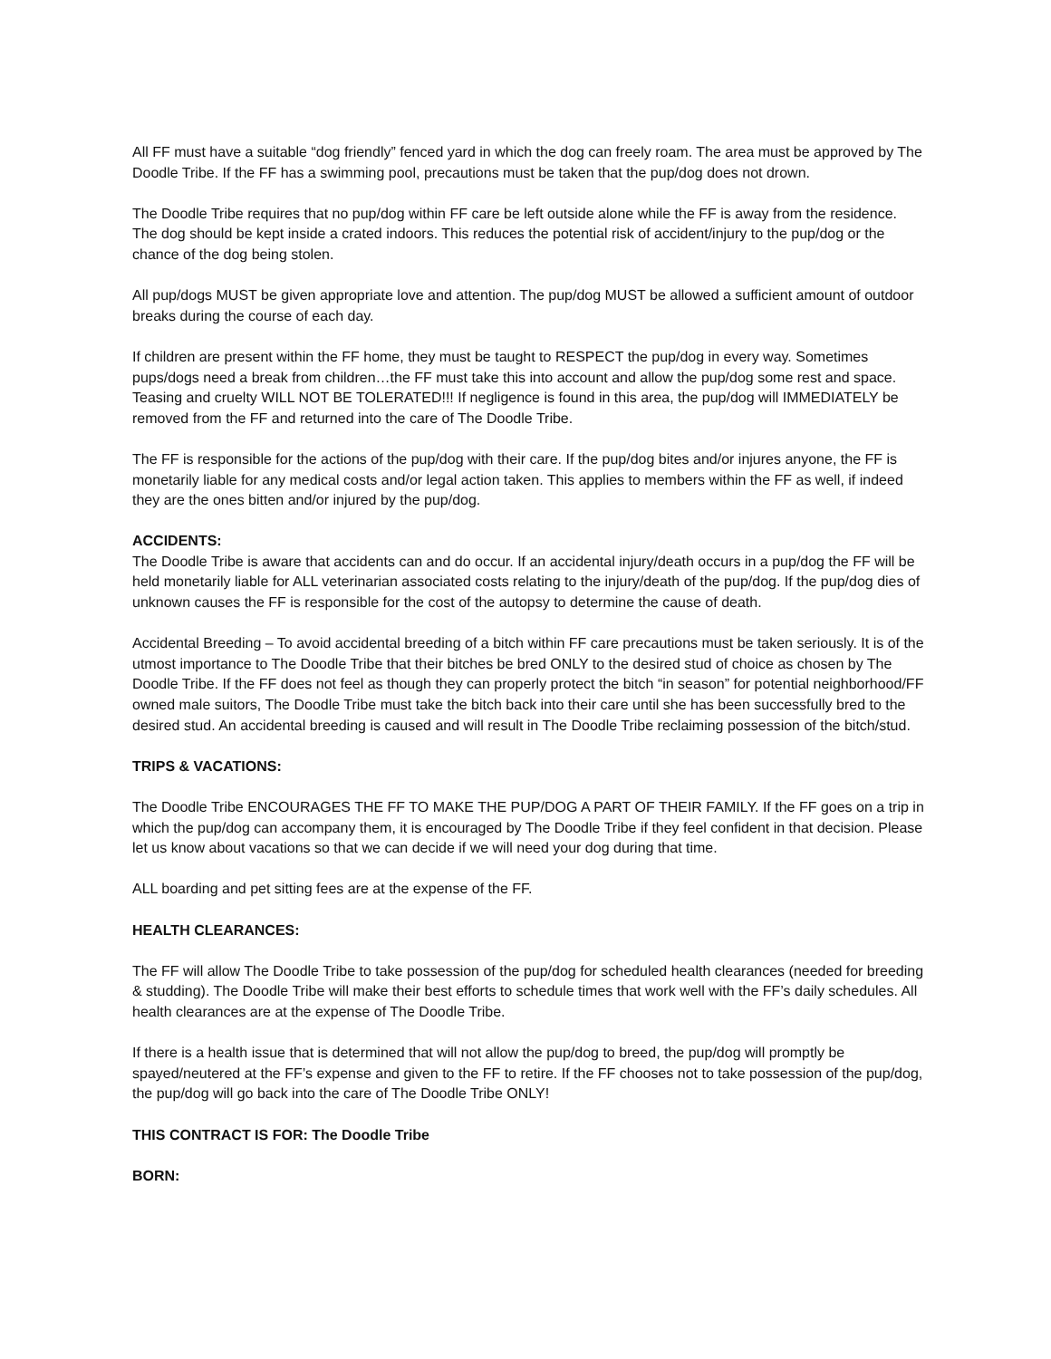All FF must have a suitable “dog friendly” fenced yard in which the dog can freely roam. The area must be approved by The Doodle Tribe. If the FF has a swimming pool, precautions must be taken that the pup/dog does not drown.
The Doodle Tribe requires that no pup/dog within FF care be left outside alone while the FF is away from the residence. The dog should be kept inside a crated indoors. This reduces the potential risk of accident/injury to the pup/dog or the chance of the dog being stolen.
All pup/dogs MUST be given appropriate love and attention. The pup/dog MUST be allowed a sufficient amount of outdoor breaks during the course of each day.
If children are present within the FF home, they must be taught to RESPECT the pup/dog in every way. Sometimes pups/dogs need a break from children…the FF must take this into account and allow the pup/dog some rest and space. Teasing and cruelty WILL NOT BE TOLERATED!!! If negligence is found in this area, the pup/dog will IMMEDIATELY be removed from the FF and returned into the care of The Doodle Tribe.
The FF is responsible for the actions of the pup/dog with their care. If the pup/dog bites and/or injures anyone, the FF is monetarily liable for any medical costs and/or legal action taken. This applies to members within the FF as well, if indeed they are the ones bitten and/or injured by the pup/dog.
ACCIDENTS:
The Doodle Tribe is aware that accidents can and do occur. If an accidental injury/death occurs in a pup/dog the FF will be held monetarily liable for ALL veterinarian associated costs relating to the injury/death of the pup/dog. If the pup/dog dies of unknown causes the FF is responsible for the cost of the autopsy to determine the cause of death.
Accidental Breeding – To avoid accidental breeding of a bitch within FF care precautions must be taken seriously. It is of the utmost importance to The Doodle Tribe that their bitches be bred ONLY to the desired stud of choice as chosen by The Doodle Tribe. If the FF does not feel as though they can properly protect the bitch “in season” for potential neighborhood/FF owned male suitors, The Doodle Tribe must take the bitch back into their care until she has been successfully bred to the desired stud. An accidental breeding is caused and will result in The Doodle Tribe reclaiming possession of the bitch/stud.
TRIPS & VACATIONS:
The Doodle Tribe ENCOURAGES THE FF TO MAKE THE PUP/DOG A PART OF THEIR FAMILY. If the FF goes on a trip in which the pup/dog can accompany them, it is encouraged by The Doodle Tribe if they feel confident in that decision. Please let us know about vacations so that we can decide if we will need your dog during that time.
ALL boarding and pet sitting fees are at the expense of the FF.
HEALTH CLEARANCES:
The FF will allow The Doodle Tribe to take possession of the pup/dog for scheduled health clearances (needed for breeding & studding). The Doodle Tribe will make their best efforts to schedule times that work well with the FF’s daily schedules. All health clearances are at the expense of The Doodle Tribe.
If there is a health issue that is determined that will not allow the pup/dog to breed, the pup/dog will promptly be spayed/neutered at the FF’s expense and given to the FF to retire. If the FF chooses not to take possession of the pup/dog, the pup/dog will go back into the care of The Doodle Tribe ONLY!
THIS CONTRACT IS FOR: The Doodle Tribe
BORN: